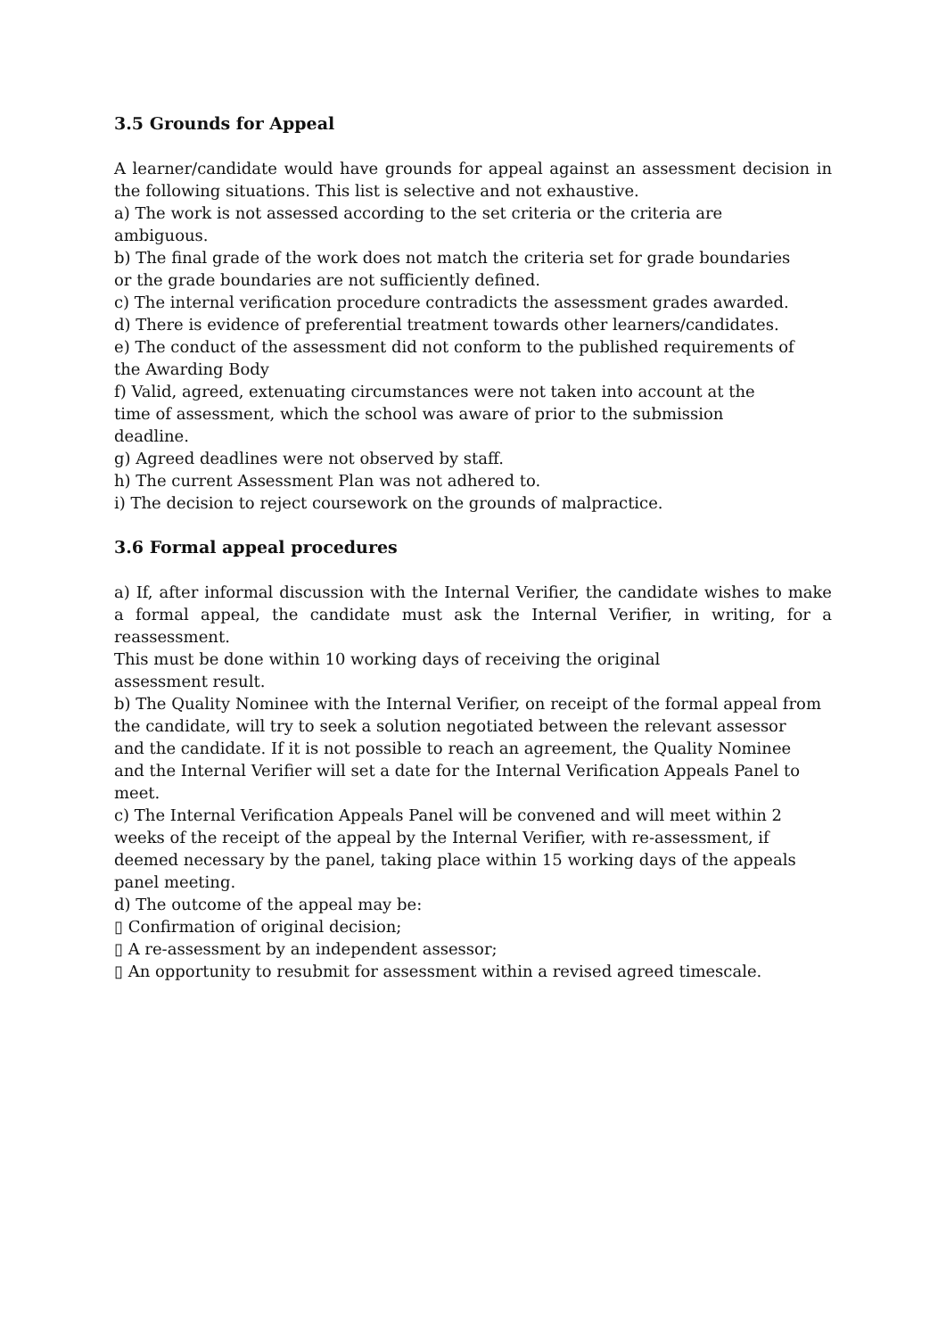3.5 Grounds for Appeal
A learner/candidate would have grounds for appeal against an assessment decision in the following situations. This list is selective and not exhaustive.
a) The work is not assessed according to the set criteria or the criteria are
ambiguous.
b) The final grade of the work does not match the criteria set for grade boundaries
or the grade boundaries are not sufficiently defined.
c) The internal verification procedure contradicts the assessment grades awarded.
d) There is evidence of preferential treatment towards other learners/candidates.
e) The conduct of the assessment did not conform to the published requirements of
the Awarding Body
f) Valid, agreed, extenuating circumstances were not taken into account at the
time of assessment, which the school was aware of prior to the submission
deadline.
g) Agreed deadlines were not observed by staff.
h) The current Assessment Plan was not adhered to.
i) The decision to reject coursework on the grounds of malpractice.
3.6 Formal appeal procedures
a) If, after informal discussion with the Internal Verifier, the candidate wishes to make a formal appeal, the candidate must ask the Internal Verifier, in writing, for a reassessment.
This must be done within 10 working days of receiving the original
assessment result.
b) The Quality Nominee with the Internal Verifier, on receipt of the formal appeal from
the candidate, will try to seek a solution negotiated between the relevant assessor
and the candidate. If it is not possible to reach an agreement, the Quality Nominee
and the Internal Verifier will set a date for the Internal Verification Appeals Panel to
meet.
c) The Internal Verification Appeals Panel will be convened and will meet within 2
weeks of the receipt of the appeal by the Internal Verifier, with re-assessment, if
deemed necessary by the panel, taking place within 15 working days of the appeals
panel meeting.
d) The outcome of the appeal may be:
▯ Confirmation of original decision;
▯ A re-assessment by an independent assessor;
▯ An opportunity to resubmit for assessment within a revised agreed timescale.